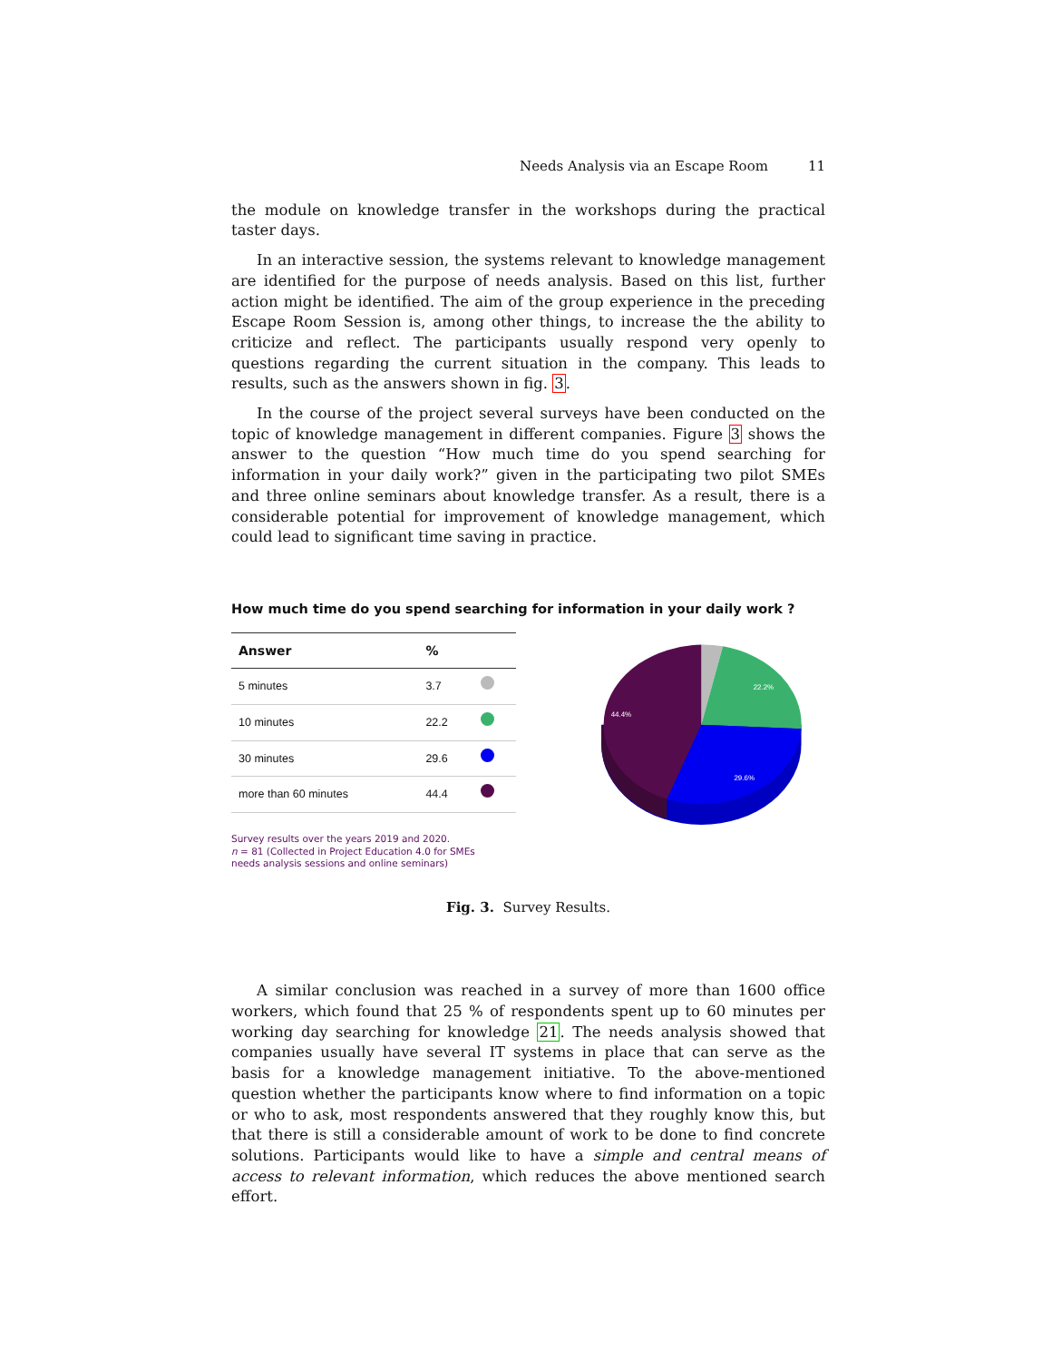Needs Analysis via an Escape Room 11
the module on knowledge transfer in the workshops during the practical taster days.
In an interactive session, the systems relevant to knowledge management are identified for the purpose of needs analysis. Based on this list, further action might be identified. The aim of the group experience in the preceding Escape Room Session is, among other things, to increase the the ability to criticize and reflect. The participants usually respond very openly to questions regarding the current situation in the company. This leads to results, such as the answers shown in fig. 3.
In the course of the project several surveys have been conducted on the topic of knowledge management in different companies. Figure 3 shows the answer to the question “How much time do you spend searching for information in your daily work?” given in the participating two pilot SMEs and three online seminars about knowledge transfer. As a result, there is a considerable potential for improvement of knowledge management, which could lead to significant time saving in practice.
How much time do you spend searching for information in your daily work ?
| Answer | % | |
| --- | --- | --- |
| 5 minutes | 3.7 | |
| 10 minutes | 22.2 | |
| 30 minutes | 29.6 | |
| more than 60 minutes | 44.4 | |
Survey results over the years 2019 and 2020.
n = 81 (Collected in Project Education 4.0 for SMEs
needs analysis sessions and online seminars)
22.2%
44.4%
29.6%
Fig. 3. Survey Results.
A similar conclusion was reached in a survey of more than 1600 office workers, which found that 25 % of respondents spent up to 60 minutes per working day searching for knowledge 21. The needs analysis showed that companies usually have several IT systems in place that can serve as the basis for a knowledge management initiative. To the above-mentioned question whether the participants know where to find information on a topic or who to ask, most respondents answered that they roughly know this, but that there is still a considerable amount of work to be done to find concrete solutions. Participants would like to have a simple and central means of access to relevant information, which reduces the above mentioned search effort.